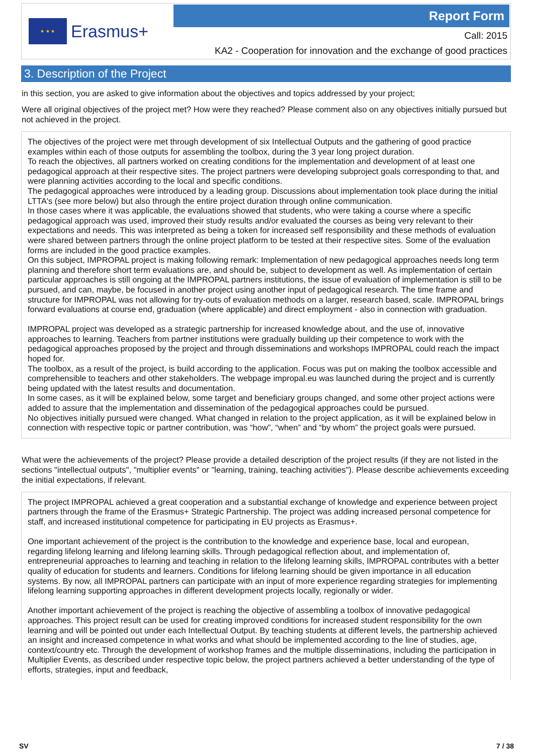★ ★ ★
Erasmus+
Report Form
Call: 2015
KA2 - Cooperation for innovation and the exchange of good practices
3. Description of the Project
in this section, you are asked to give information about the objectives and topics addressed by your project;
Were all original objectives of the project met? How were they reached? Please comment also on any objectives initially pursued but not achieved in the project.
The objectives of the project were met through development of six Intellectual Outputs and the gathering of good practice examples within each of those outputs for assembling the toolbox, during the 3 year long project duration.
To reach the objectives, all partners worked on creating conditions for the implementation and development of at least one pedagogical approach at their respective sites. The project partners were developing subproject goals corresponding to that, and were planning activities according to the local and specific conditions.
The pedagogical approaches were introduced by a leading group. Discussions about implementation took place during the initial LTTA's (see more below) but also through the entire project duration through online communication.
In those cases where it was applicable, the evaluations showed that students, who were taking a course where a specific pedagogical approach was used, improved their study results and/or evaluated the courses as being very relevant to their expectations and needs. This was interpreted as being a token for increased self responsibility and these methods of evaluation were shared between partners through the online project platform to be tested at their respective sites. Some of the evaluation forms are included in the good practice examples.
On this subject, IMPROPAL project is making following remark: Implementation of new pedagogical approaches needs long term planning and therefore short term evaluations are, and should be, subject to development as well. As implementation of certain particular approaches is still ongoing at the IMPROPAL partners institutions, the issue of evaluation of implementation is still to be pursued, and can, maybe, be focused in another project using another input of pedagogical research. The time frame and structure for IMPROPAL was not allowing for try-outs of evaluation methods on a larger, research based, scale. IMPROPAL brings forward evaluations at course end, graduation (where applicable) and direct employment - also in connection with graduation.
IMPROPAL project was developed as a strategic partnership for increased knowledge about, and the use of, innovative approaches to learning. Teachers from partner institutions were gradually building up their competence to work with the pedagogical approaches proposed by the project and through disseminations and workshops IMPROPAL could reach the impact hoped for.
The toolbox, as a result of the project, is build according to the application. Focus was put on making the toolbox accessible and comprehensible to teachers and other stakeholders. The webpage impropal.eu was launched during the project and is currently being updated with the latest results and documentation.
In some cases, as it will be explained below, some target and beneficiary groups changed, and some other project actions were added to assure that the implementation and dissemination of the pedagogical approaches could be pursued.
No objectives initially pursued were changed. What changed in relation to the project application, as it will be explained below in connection with respective topic or partner contribution, was “how”, “when” and “by whom” the project goals were pursued.
What were the achievements of the project? Please provide a detailed description of the project results (if they are not listed in the sections "intellectual outputs", "multiplier events" or "learning, training, teaching activities"). Please describe achievements exceeding the initial expectations, if relevant.
The project IMPROPAL achieved a great cooperation and a substantial exchange of knowledge and experience between project partners through the frame of the Erasmus+ Strategic Partnership. The project was adding increased personal competence for staff, and increased institutional competence for participating in EU projects as Erasmus+.
One important achievement of the project is the contribution to the knowledge and experience base, local and european, regarding lifelong learning and lifelong learning skills. Through pedagogical reflection about, and implementation of, entrepreneurial approaches to learning and teaching in relation to the lifelong learning skills, IMPROPAL contributes with a better quality of education for students and learners. Conditions for lifelong learning should be given importance in all education systems. By now, all IMPROPAL partners can participate with an input of more experience regarding strategies for implementing lifelong learning supporting approaches in different development projects locally, regionally or wider.
Another important achievement of the project is reaching the objective of assembling a toolbox of innovative pedagogical approaches. This project result can be used for creating improved conditions for increased student responsibility for the own learning and will be pointed out under each Intellectual Output. By teaching students at different levels, the partnership achieved an insight and increased competence in what works and what should be implemented according to the line of studies, age, context/country etc. Through the development of workshop frames and the multiple disseminations, including the participation in Multiplier Events, as described under respective topic below, the project partners achieved a better understanding of the type of efforts, strategies, input and feedback,
SV 7 / 38